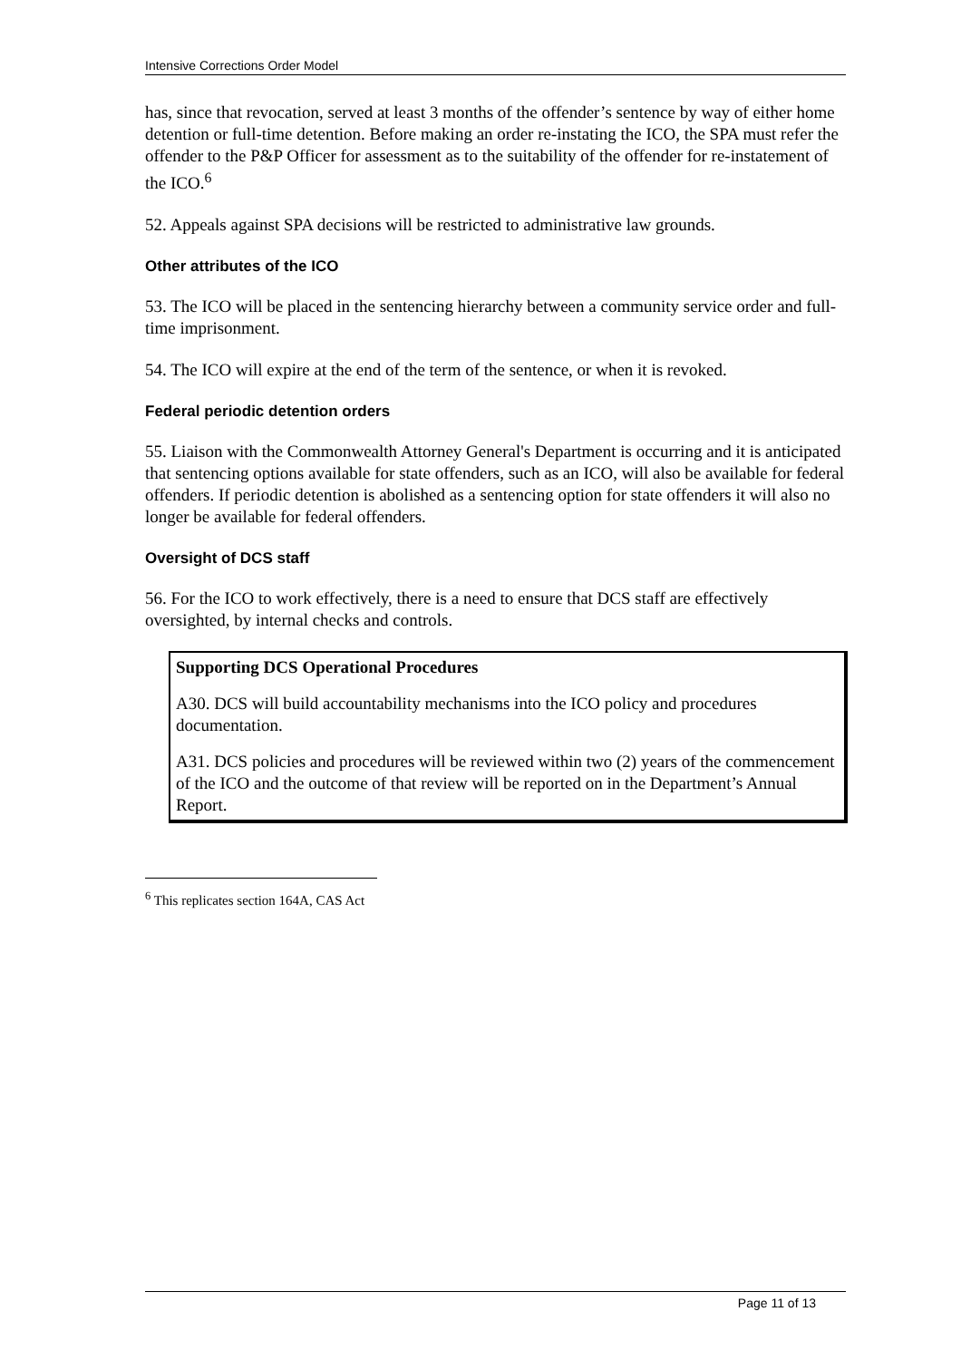Intensive Corrections Order Model
has, since that revocation, served at least 3 months of the offender’s sentence by way of either home detention or full-time detention. Before making an order re-instating the ICO, the SPA must refer the offender to the P&P Officer for assessment as to the suitability of the offender for re-instatement of the ICO.<sup>6</sup>
52. Appeals against SPA decisions will be restricted to administrative law grounds.
Other attributes of the ICO
53. The ICO will be placed in the sentencing hierarchy between a community service order and full-time imprisonment.
54. The ICO will expire at the end of the term of the sentence, or when it is revoked.
Federal periodic detention orders
55. Liaison with the Commonwealth Attorney General's Department is occurring and it is anticipated that sentencing options available for state offenders, such as an ICO, will also be available for federal offenders. If periodic detention is abolished as a sentencing option for state offenders it will also no longer be available for federal offenders.
Oversight of DCS staff
56. For the ICO to work effectively, there is a need to ensure that DCS staff are effectively oversighted, by internal checks and controls.
Supporting DCS Operational Procedures
A30. DCS will build accountability mechanisms into the ICO policy and procedures documentation.
A31. DCS policies and procedures will be reviewed within two (2) years of the commencement of the ICO and the outcome of that review will be reported on in the Department’s Annual Report.
<sup>6</sup> This replicates section 164A, CAS Act
Page 11 of 13